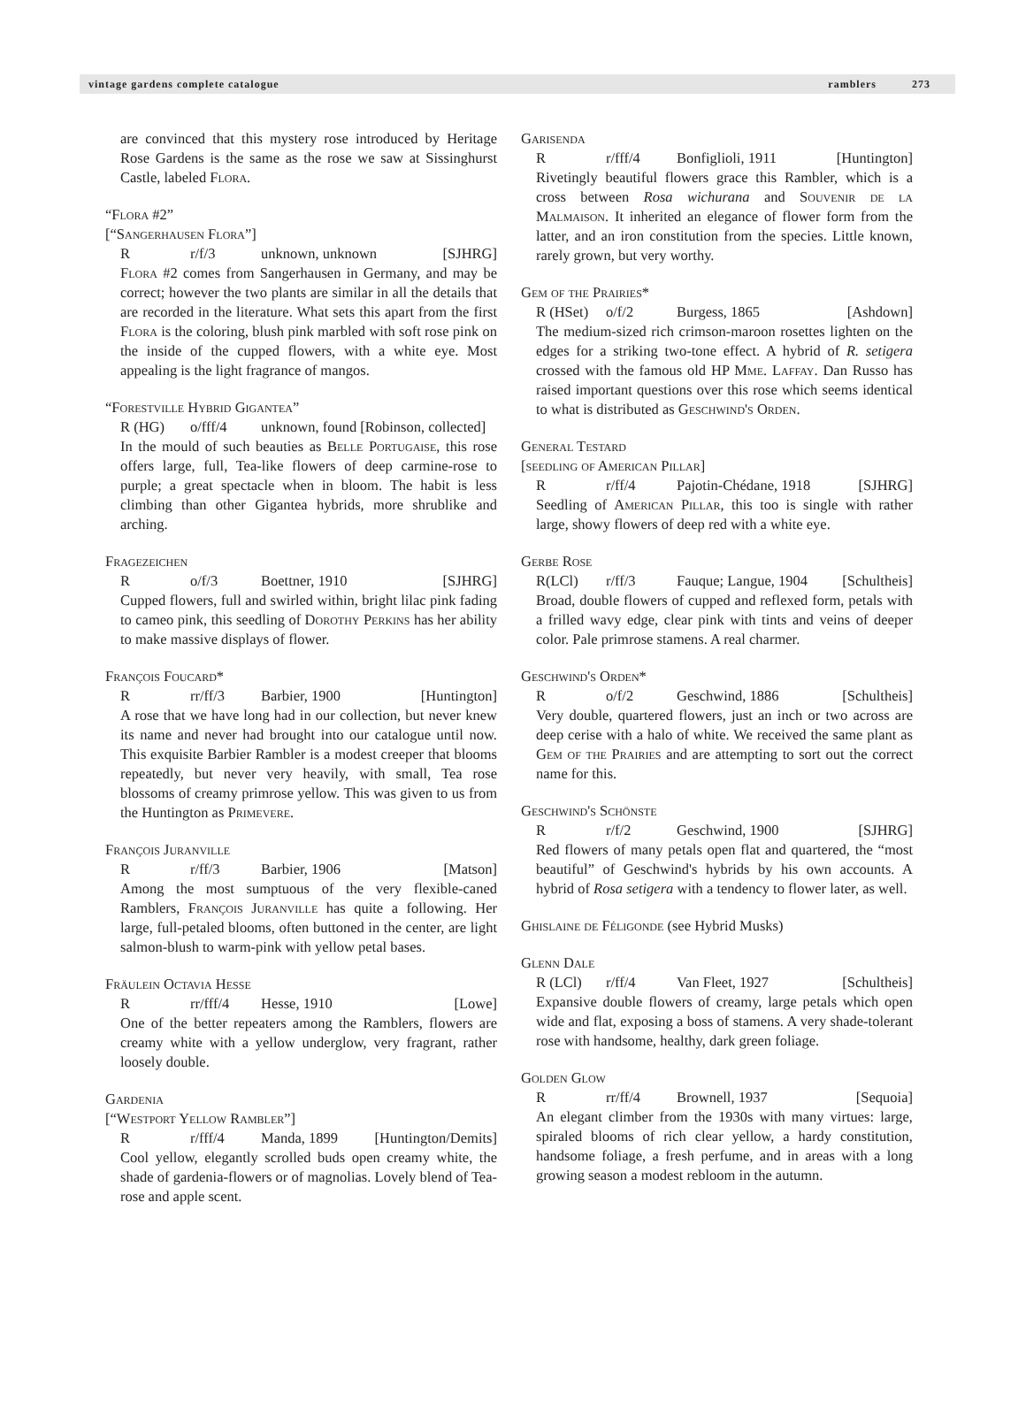vintage gardens complete catalogue ramblers 273
are convinced that this mystery rose introduced by Heritage Rose Gardens is the same as the rose we saw at Sissinghurst Castle, labeled Flora.
“Flora #2”
[“Sangerhausen Flora”]
Rr/f/3 unknown, unknown [SJHRG]
Flora #2 comes from Sangerhausen in Germany, and may be correct; however the two plants are similar in all the details that are recorded in the literature. What sets this apart from the first Flora is the coloring, blush pink marbled with soft rose pink on the inside of the cupped flowers, with a white eye. Most appealing is the light fragrance of mangos.
“Forestville Hybrid Gigantea”
R (HG) o/fff/4 unknown, found [Robinson, collected]
In the mould of such beauties as Belle Portugaise, this rose offers large, full, Tea-like flowers of deep carmine-rose to purple; a great spectacle when in bloom. The habit is less climbing than other Gigantea hybrids, more shrublike and arching.
Fragezeichen
Ro/f/3 Boettner, 1910 [SJHRG]
Cupped flowers, full and swirled within, bright lilac pink fading to cameo pink, this seedling of Dorothy Perkins has her ability to make massive displays of flower.
François Foucard*
Rrr/ff/3 Barbier, 1900 [Huntington]
A rose that we have long had in our collection, but never knew its name and never had brought into our catalogue until now. This exquisite Barbier Rambler is a modest creeper that blooms repeatedly, but never very heavily, with small, Tea rose blossoms of creamy primrose yellow. This was given to us from the Huntington as Primevere.
François Juranville
Rr/ff/3 Barbier, 1906 [Matson]
Among the most sumptuous of the very flexible-caned Ramblers, François Juranville has quite a following. Her large, full-petaled blooms, often buttoned in the center, are light salmon-blush to warm-pink with yellow petal bases.
Fräulein Octavia Hesse
Rrr/fff/4 Hesse, 1910 [Lowe]
One of the better repeaters among the Ramblers, flowers are creamy white with a yellow underglow, very fragrant, rather loosely double.
Gardenia
[“Westport Yellow Rambler”]
Rr/fff/4 Manda, 1899 [Huntington/Demits]
Cool yellow, elegantly scrolled buds open creamy white, the shade of gardenia-flowers or of magnolias. Lovely blend of Tea-rose and apple scent.
Garisenda
Rr/fff/4 Bonfiglioli, 1911 [Huntington]
Rivetingly beautiful flowers grace this Rambler, which is a cross between Rosa wichurana and Souvenir de la Malmaison. It inherited an elegance of flower form from the latter, and an iron constitution from the species. Little known, rarely grown, but very worthy.
Gem of the Prairies*
R (HSet) o/f/2 Burgess, 1865 [Ashdown]
The medium-sized rich crimson-maroon rosettes lighten on the edges for a striking two-tone effect. A hybrid of R. setigera crossed with the famous old HP Mme. Laffay. Dan Russo has raised important questions over this rose which seems identical to what is distributed as Geschwind's Orden.
General Testard
[seedling of American Pillar]
Rr/ff/4 Pajotin-Chédane, 1918 [SJHRG]
Seedling of American Pillar, this too is single with rather large, showy flowers of deep red with a white eye.
Gerbe Rose
R(LCl) r/ff/3 Fauque; Langue, 1904 [Schultheis]
Broad, double flowers of cupped and reflexed form, petals with a frilled wavy edge, clear pink with tints and veins of deeper color. Pale primrose stamens. A real charmer.
Geschwind's Orden*
Ro/f/2 Geschwind, 1886 [Schultheis]
Very double, quartered flowers, just an inch or two across are deep cerise with a halo of white. We received the same plant as Gem of the Prairies and are attempting to sort out the correct name for this.
Geschwind's Schönste
Rr/f/2 Geschwind, 1900 [SJHRG]
Red flowers of many petals open flat and quartered, the “most beautiful” of Geschwind's hybrids by his own accounts. A hybrid of Rosa setigera with a tendency to flower later, as well.
Ghislaine de Féligonde (see Hybrid Musks)
Glenn Dale
R (LCl) r/ff/4 Van Fleet, 1927 [Schultheis]
Expansive double flowers of creamy, large petals which open wide and flat, exposing a boss of stamens. A very shade-tolerant rose with handsome, healthy, dark green foliage.
Golden Glow
Rrr/ff/4 Brownell, 1937 [Sequoia]
An elegant climber from the 1930s with many virtues: large, spiraled blooms of rich clear yellow, a hardy constitution, handsome foliage, a fresh perfume, and in areas with a long growing season a modest rebloom in the autumn.